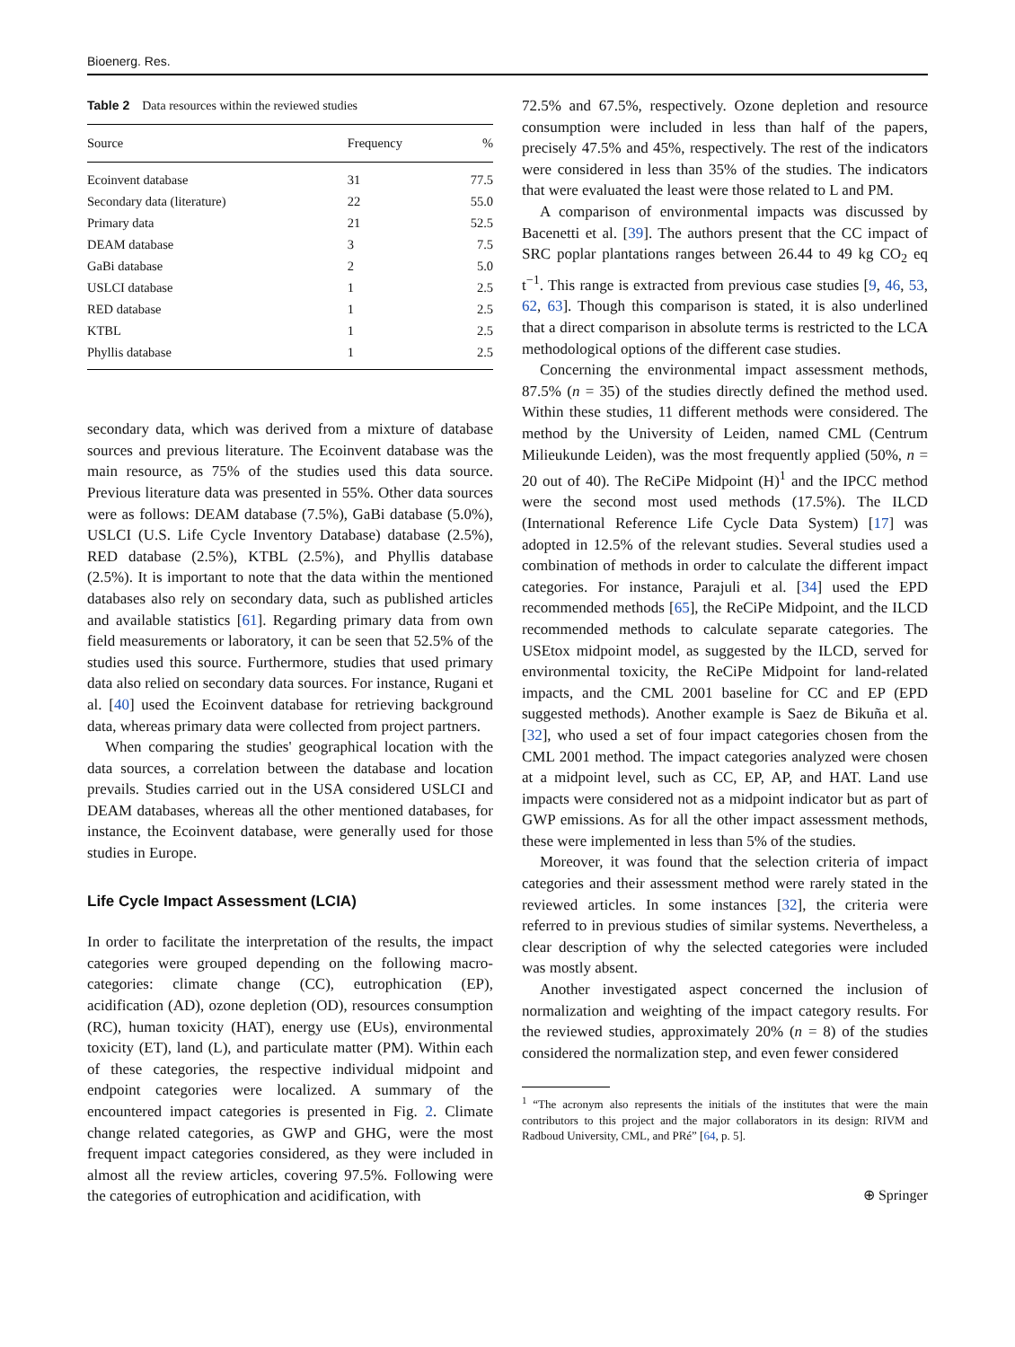Bioenerg. Res.
Table 2 Data resources within the reviewed studies
| Source | Frequency | % |
| --- | --- | --- |
| Ecoinvent database | 31 | 77.5 |
| Secondary data (literature) | 22 | 55.0 |
| Primary data | 21 | 52.5 |
| DEAM database | 3 | 7.5 |
| GaBi database | 2 | 5.0 |
| USLCI database | 1 | 2.5 |
| RED database | 1 | 2.5 |
| KTBL | 1 | 2.5 |
| Phyllis database | 1 | 2.5 |
secondary data, which was derived from a mixture of database sources and previous literature. The Ecoinvent database was the main resource, as 75% of the studies used this data source. Previous literature data was presented in 55%. Other data sources were as follows: DEAM database (7.5%), GaBi database (5.0%), USLCI (U.S. Life Cycle Inventory Database) database (2.5%), RED database (2.5%), KTBL (2.5%), and Phyllis database (2.5%). It is important to note that the data within the mentioned databases also rely on secondary data, such as published articles and available statistics [61]. Regarding primary data from own field measurements or laboratory, it can be seen that 52.5% of the studies used this source. Furthermore, studies that used primary data also relied on secondary data sources. For instance, Rugani et al. [40] used the Ecoinvent database for retrieving background data, whereas primary data were collected from project partners.
When comparing the studies' geographical location with the data sources, a correlation between the database and location prevails. Studies carried out in the USA considered USLCI and DEAM databases, whereas all the other mentioned databases, for instance, the Ecoinvent database, were generally used for those studies in Europe.
Life Cycle Impact Assessment (LCIA)
In order to facilitate the interpretation of the results, the impact categories were grouped depending on the following macro-categories: climate change (CC), eutrophication (EP), acidification (AD), ozone depletion (OD), resources consumption (RC), human toxicity (HAT), energy use (EUs), environmental toxicity (ET), land (L), and particulate matter (PM). Within each of these categories, the respective individual midpoint and endpoint categories were localized. A summary of the encountered impact categories is presented in Fig. 2. Climate change related categories, as GWP and GHG, were the most frequent impact categories considered, as they were included in almost all the review articles, covering 97.5%. Following were the categories of eutrophication and acidification, with
72.5% and 67.5%, respectively. Ozone depletion and resource consumption were included in less than half of the papers, precisely 47.5% and 45%, respectively. The rest of the indicators were considered in less than 35% of the studies. The indicators that were evaluated the least were those related to L and PM.
A comparison of environmental impacts was discussed by Bacenetti et al. [39]. The authors present that the CC impact of SRC poplar plantations ranges between 26.44 to 49 kg CO<sub>2</sub> eq t<sup>−1</sup>. This range is extracted from previous case studies [9, 46, 53, 62, 63]. Though this comparison is stated, it is also underlined that a direct comparison in absolute terms is restricted to the LCA methodological options of the different case studies.
Concerning the environmental impact assessment methods, 87.5% (n = 35) of the studies directly defined the method used. Within these studies, 11 different methods were considered. The method by the University of Leiden, named CML (Centrum Milieukunde Leiden), was the most frequently applied (50%, n = 20 out of 40). The ReCiPe Midpoint (H)<sup>1</sup> and the IPCC method were the second most used methods (17.5%). The ILCD (International Reference Life Cycle Data System) [17] was adopted in 12.5% of the relevant studies. Several studies used a combination of methods in order to calculate the different impact categories. For instance, Parajuli et al. [34] used the EPD recommended methods [65], the ReCiPe Midpoint, and the ILCD recommended methods to calculate separate categories. The USEtox midpoint model, as suggested by the ILCD, served for environmental toxicity, the ReCiPe Midpoint for land-related impacts, and the CML 2001 baseline for CC and EP (EPD suggested methods). Another example is Saez de Bikuña et al. [32], who used a set of four impact categories chosen from the CML 2001 method. The impact categories analyzed were chosen at a midpoint level, such as CC, EP, AP, and HAT. Land use impacts were considered not as a midpoint indicator but as part of GWP emissions. As for all the other impact assessment methods, these were implemented in less than 5% of the studies.
Moreover, it was found that the selection criteria of impact categories and their assessment method were rarely stated in the reviewed articles. In some instances [32], the criteria were referred to in previous studies of similar systems. Nevertheless, a clear description of why the selected categories were included was mostly absent.
Another investigated aspect concerned the inclusion of normalization and weighting of the impact category results. For the reviewed studies, approximately 20% (n = 8) of the studies considered the normalization step, and even fewer considered
<sup>1</sup> “The acronym also represents the initials of the institutes that were the main contributors to this project and the major collaborators in its design: RIVM and Radboud University, CML, and PRé” [64, p. 5].
⊕ Springer